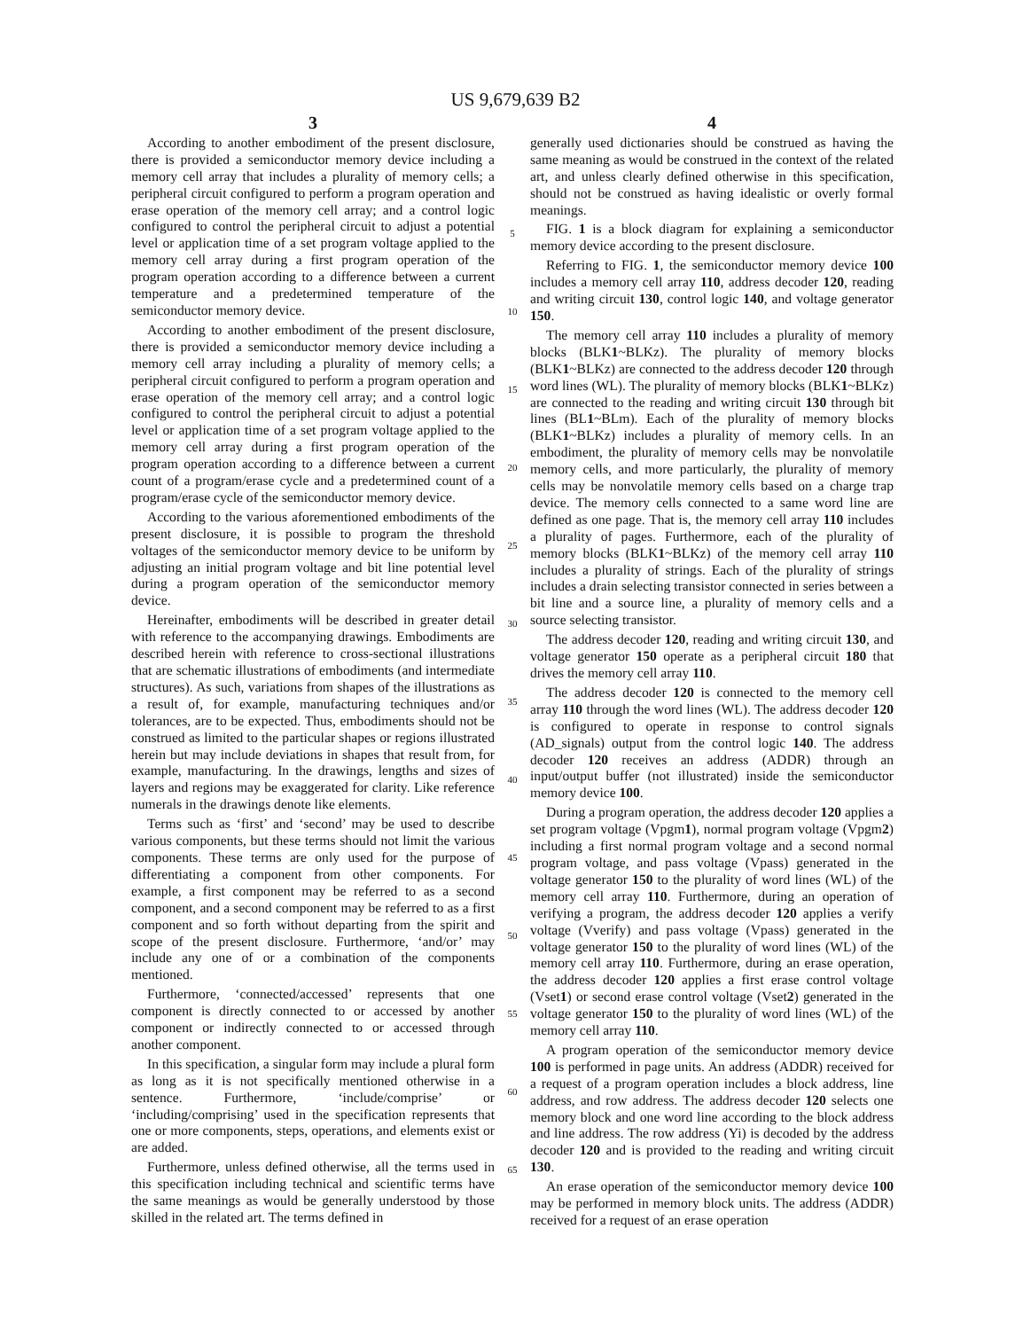US 9,679,639 B2
3
According to another embodiment of the present disclosure, there is provided a semiconductor memory device including a memory cell array that includes a plurality of memory cells; a peripheral circuit configured to perform a program operation and erase operation of the memory cell array; and a control logic configured to control the peripheral circuit to adjust a potential level or application time of a set program voltage applied to the memory cell array during a first program operation of the program operation according to a difference between a current temperature and a predetermined temperature of the semiconductor memory device.
According to another embodiment of the present disclosure, there is provided a semiconductor memory device including a memory cell array including a plurality of memory cells; a peripheral circuit configured to perform a program operation and erase operation of the memory cell array; and a control logic configured to control the peripheral circuit to adjust a potential level or application time of a set program voltage applied to the memory cell array during a first program operation of the program operation according to a difference between a current count of a program/erase cycle and a predetermined count of a program/erase cycle of the semiconductor memory device.
According to the various aforementioned embodiments of the present disclosure, it is possible to program the threshold voltages of the semiconductor memory device to be uniform by adjusting an initial program voltage and bit line potential level during a program operation of the semiconductor memory device.
Hereinafter, embodiments will be described in greater detail with reference to the accompanying drawings. Embodiments are described herein with reference to cross-sectional illustrations that are schematic illustrations of embodiments (and intermediate structures). As such, variations from shapes of the illustrations as a result of, for example, manufacturing techniques and/or tolerances, are to be expected. Thus, embodiments should not be construed as limited to the particular shapes or regions illustrated herein but may include deviations in shapes that result from, for example, manufacturing. In the drawings, lengths and sizes of layers and regions may be exaggerated for clarity. Like reference numerals in the drawings denote like elements.
Terms such as ‘first’ and ‘second’ may be used to describe various components, but these terms should not limit the various components. These terms are only used for the purpose of differentiating a component from other components. For example, a first component may be referred to as a second component, and a second component may be referred to as a first component and so forth without departing from the spirit and scope of the present disclosure. Furthermore, ‘and/or’ may include any one of or a combination of the components mentioned.
Furthermore, ‘connected/accessed’ represents that one component is directly connected to or accessed by another component or indirectly connected to or accessed through another component.
In this specification, a singular form may include a plural form as long as it is not specifically mentioned otherwise in a sentence. Furthermore, ‘include/comprise’ or ‘including/comprising’ used in the specification represents that one or more components, steps, operations, and elements exist or are added.
Furthermore, unless defined otherwise, all the terms used in this specification including technical and scientific terms have the same meanings as would be generally understood by those skilled in the related art. The terms defined in
5
10
15
20
25
30
35
40
45
50
55
60
65
4
generally used dictionaries should be construed as having the same meaning as would be construed in the context of the related art, and unless clearly defined otherwise in this specification, should not be construed as having idealistic or overly formal meanings.
FIG. 1 is a block diagram for explaining a semiconductor memory device according to the present disclosure.
Referring to FIG. 1, the semiconductor memory device 100 includes a memory cell array 110, address decoder 120, reading and writing circuit 130, control logic 140, and voltage generator 150.
The memory cell array 110 includes a plurality of memory blocks (BLK1~BLKz). The plurality of memory blocks (BLK1~BLKz) are connected to the address decoder 120 through word lines (WL). The plurality of memory blocks (BLK1~BLKz) are connected to the reading and writing circuit 130 through bit lines (BL1~BLm). Each of the plurality of memory blocks (BLK1~BLKz) includes a plurality of memory cells. In an embodiment, the plurality of memory cells may be nonvolatile memory cells, and more particularly, the plurality of memory cells may be nonvolatile memory cells based on a charge trap device. The memory cells connected to a same word line are defined as one page. That is, the memory cell array 110 includes a plurality of pages. Furthermore, each of the plurality of memory blocks (BLK1~BLKz) of the memory cell array 110 includes a plurality of strings. Each of the plurality of strings includes a drain selecting transistor connected in series between a bit line and a source line, a plurality of memory cells and a source selecting transistor.
The address decoder 120, reading and writing circuit 130, and voltage generator 150 operate as a peripheral circuit 180 that drives the memory cell array 110.
The address decoder 120 is connected to the memory cell array 110 through the word lines (WL). The address decoder 120 is configured to operate in response to control signals (AD_signals) output from the control logic 140. The address decoder 120 receives an address (ADDR) through an input/output buffer (not illustrated) inside the semiconductor memory device 100.
During a program operation, the address decoder 120 applies a set program voltage (Vpgm1), normal program voltage (Vpgm2) including a first normal program voltage and a second normal program voltage, and pass voltage (Vpass) generated in the voltage generator 150 to the plurality of word lines (WL) of the memory cell array 110. Furthermore, during an operation of verifying a program, the address decoder 120 applies a verify voltage (Vverify) and pass voltage (Vpass) generated in the voltage generator 150 to the plurality of word lines (WL) of the memory cell array 110. Furthermore, during an erase operation, the address decoder 120 applies a first erase control voltage (Vset1) or second erase control voltage (Vset2) generated in the voltage generator 150 to the plurality of word lines (WL) of the memory cell array 110.
A program operation of the semiconductor memory device 100 is performed in page units. An address (ADDR) received for a request of a program operation includes a block address, line address, and row address. The address decoder 120 selects one memory block and one word line according to the block address and line address. The row address (Yi) is decoded by the address decoder 120 and is provided to the reading and writing circuit 130.
An erase operation of the semiconductor memory device 100 may be performed in memory block units. The address (ADDR) received for a request of an erase operation